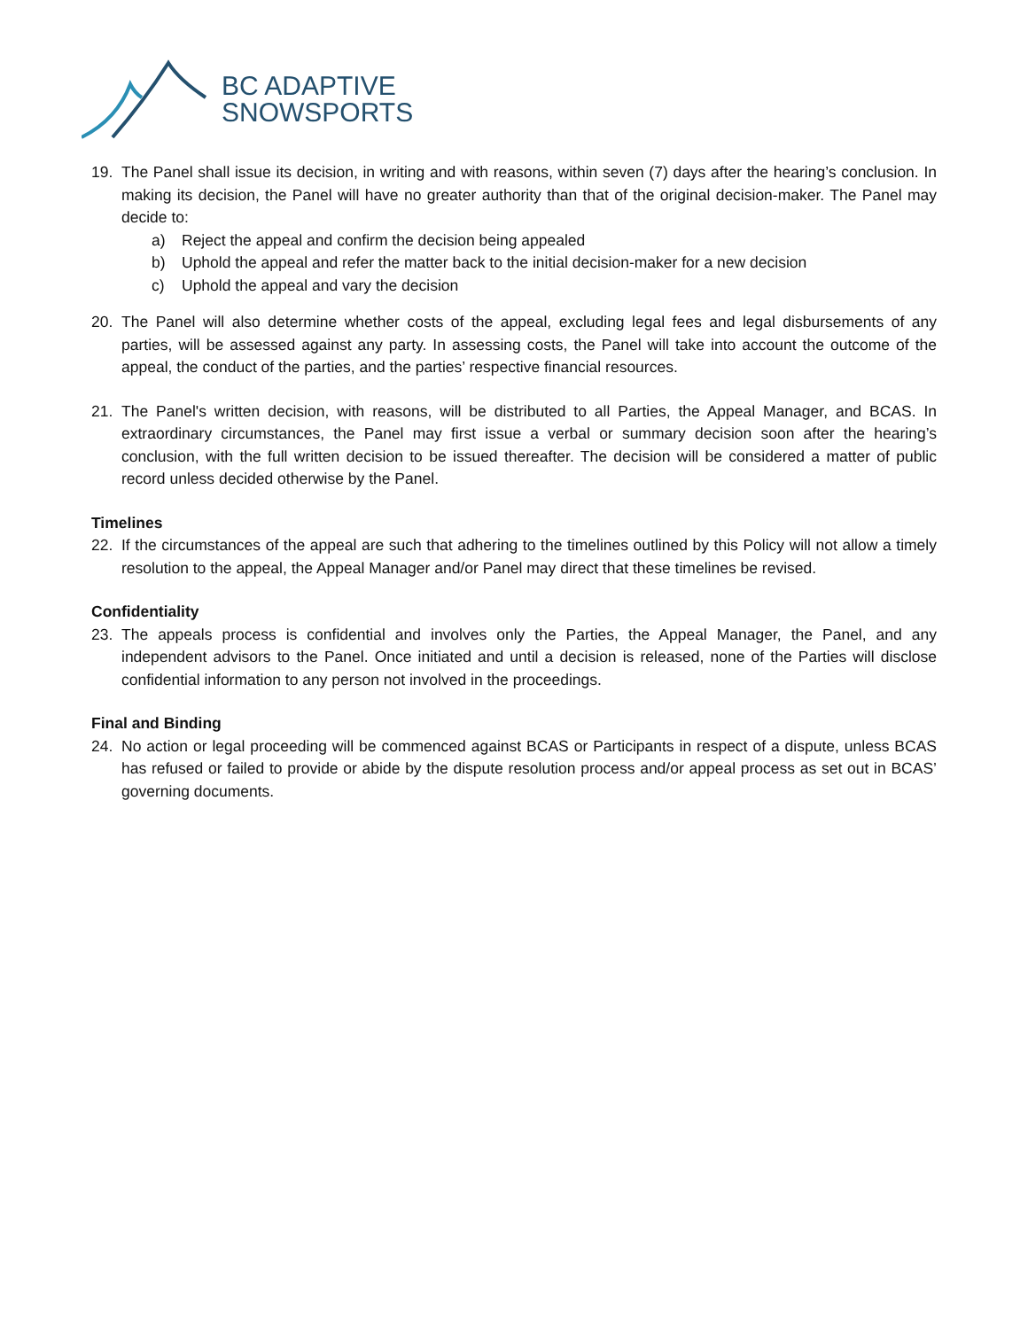BC ADAPTIVE
SNOWSPORTS
19. The Panel shall issue its decision, in writing and with reasons, within seven (7) days after the hearing’s conclusion. In making its decision, the Panel will have no greater authority than that of the original decision-maker. The Panel may decide to:
a) Reject the appeal and confirm the decision being appealed
b) Uphold the appeal and refer the matter back to the initial decision-maker for a new decision
c) Uphold the appeal and vary the decision
20. The Panel will also determine whether costs of the appeal, excluding legal fees and legal disbursements of any parties, will be assessed against any party. In assessing costs, the Panel will take into account the outcome of the appeal, the conduct of the parties, and the parties’ respective financial resources.
21. The Panel's written decision, with reasons, will be distributed to all Parties, the Appeal Manager, and BCAS. In extraordinary circumstances, the Panel may first issue a verbal or summary decision soon after the hearing’s conclusion, with the full written decision to be issued thereafter. The decision will be considered a matter of public record unless decided otherwise by the Panel.
Timelines
22. If the circumstances of the appeal are such that adhering to the timelines outlined by this Policy will not allow a timely resolution to the appeal, the Appeal Manager and/or Panel may direct that these timelines be revised.
Confidentiality
23. The appeals process is confidential and involves only the Parties, the Appeal Manager, the Panel, and any independent advisors to the Panel. Once initiated and until a decision is released, none of the Parties will disclose confidential information to any person not involved in the proceedings.
Final and Binding
24. No action or legal proceeding will be commenced against BCAS or Participants in respect of a dispute, unless BCAS has refused or failed to provide or abide by the dispute resolution process and/or appeal process as set out in BCAS’ governing documents.